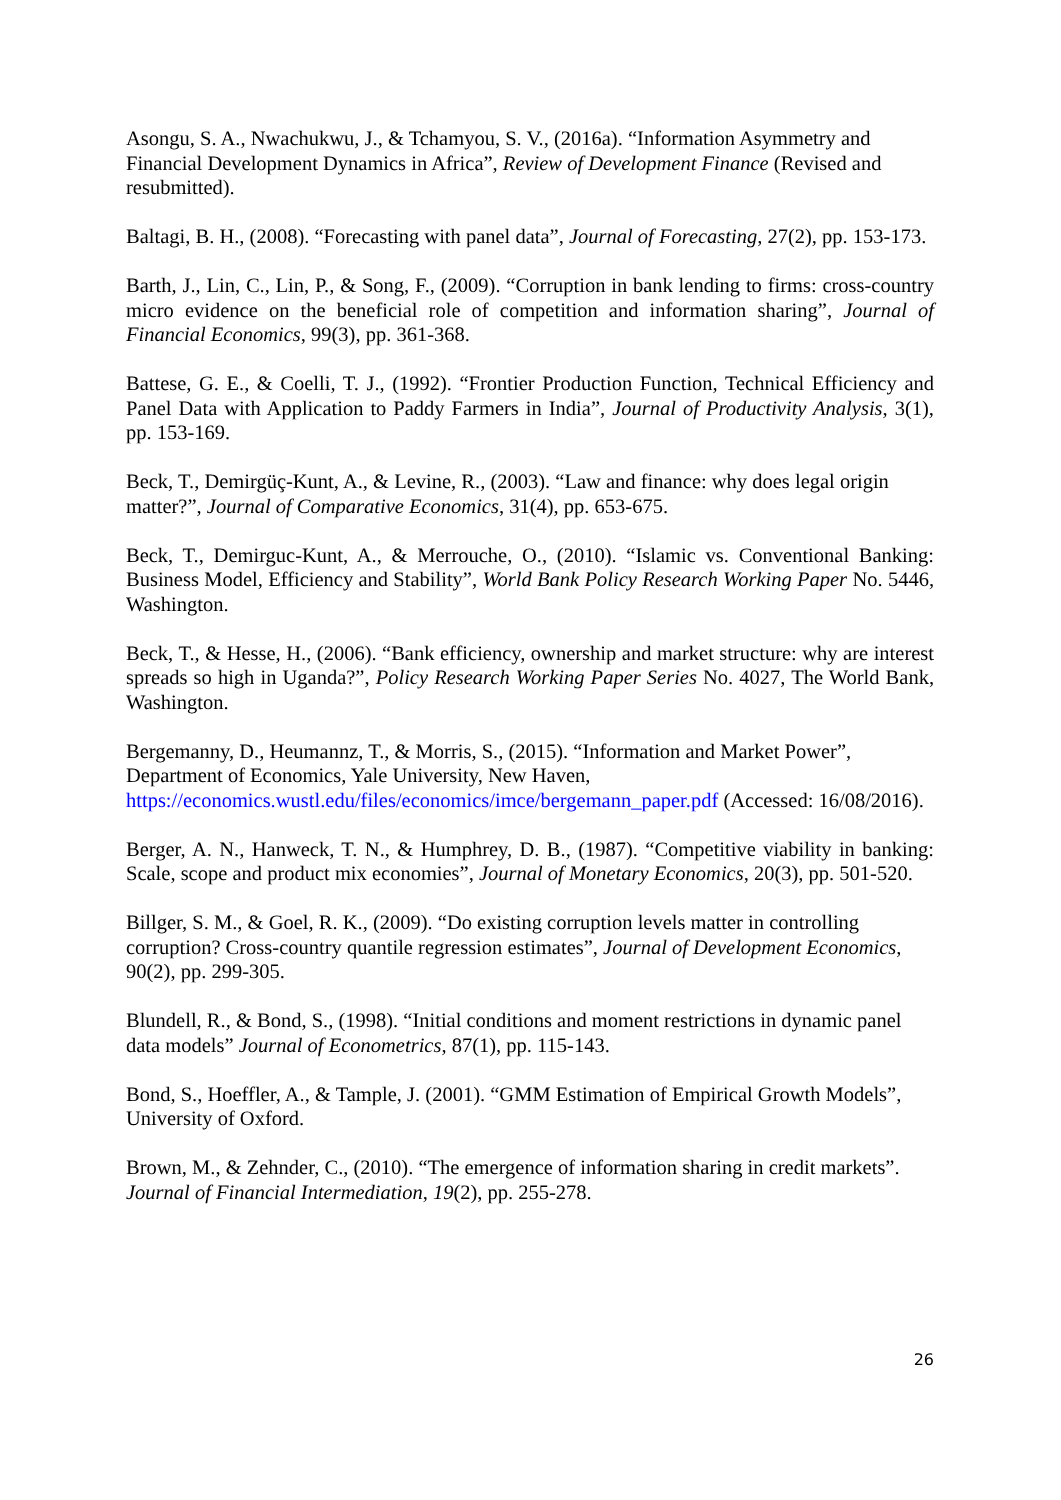Asongu, S. A., Nwachukwu, J., & Tchamyou, S. V., (2016a). “Information Asymmetry and Financial Development Dynamics in Africa”, Review of Development Finance (Revised and resubmitted).
Baltagi, B. H., (2008). “Forecasting with panel data”, Journal of Forecasting, 27(2), pp. 153-173.
Barth, J., Lin, C., Lin, P., & Song, F., (2009). “Corruption in bank lending to firms: cross-country micro evidence on the beneficial role of competition and information sharing”, Journal of Financial Economics, 99(3), pp. 361-368.
Battese, G. E., & Coelli, T. J., (1992). “Frontier Production Function, Technical Efficiency and Panel Data with Application to Paddy Farmers in India”, Journal of Productivity Analysis, 3(1), pp. 153-169.
Beck, T., Demirgüç-Kunt, A., & Levine, R., (2003). “Law and finance: why does legal origin matter?”, Journal of Comparative Economics, 31(4), pp. 653-675.
Beck, T., Demirguc-Kunt, A., & Merrouche, O., (2010). “Islamic vs. Conventional Banking: Business Model, Efficiency and Stability”, World Bank Policy Research Working Paper No. 5446, Washington.
Beck, T., & Hesse, H., (2006). “Bank efficiency, ownership and market structure: why are interest spreads so high in Uganda?”, Policy Research Working Paper Series No. 4027, The World Bank, Washington.
Bergemanny, D., Heumannz, T., & Morris, S., (2015). “Information and Market Power”, Department of Economics, Yale University, New Haven, https://economics.wustl.edu/files/economics/imce/bergemann_paper.pdf (Accessed: 16/08/2016).
Berger, A. N., Hanweck, T. N., & Humphrey, D. B., (1987). “Competitive viability in banking: Scale, scope and product mix economies”, Journal of Monetary Economics, 20(3), pp. 501-520.
Billger, S. M., & Goel, R. K., (2009). “Do existing corruption levels matter in controlling corruption? Cross-country quantile regression estimates”, Journal of Development Economics, 90(2), pp. 299-305.
Blundell, R., & Bond, S., (1998). “Initial conditions and moment restrictions in dynamic panel data models” Journal of Econometrics, 87(1), pp. 115-143.
Bond, S., Hoeffler, A., & Tample, J. (2001). “GMM Estimation of Empirical Growth Models”, University of Oxford.
Brown, M., & Zehnder, C., (2010). “The emergence of information sharing in credit markets”. Journal of Financial Intermediation, 19(2), pp. 255-278.
26